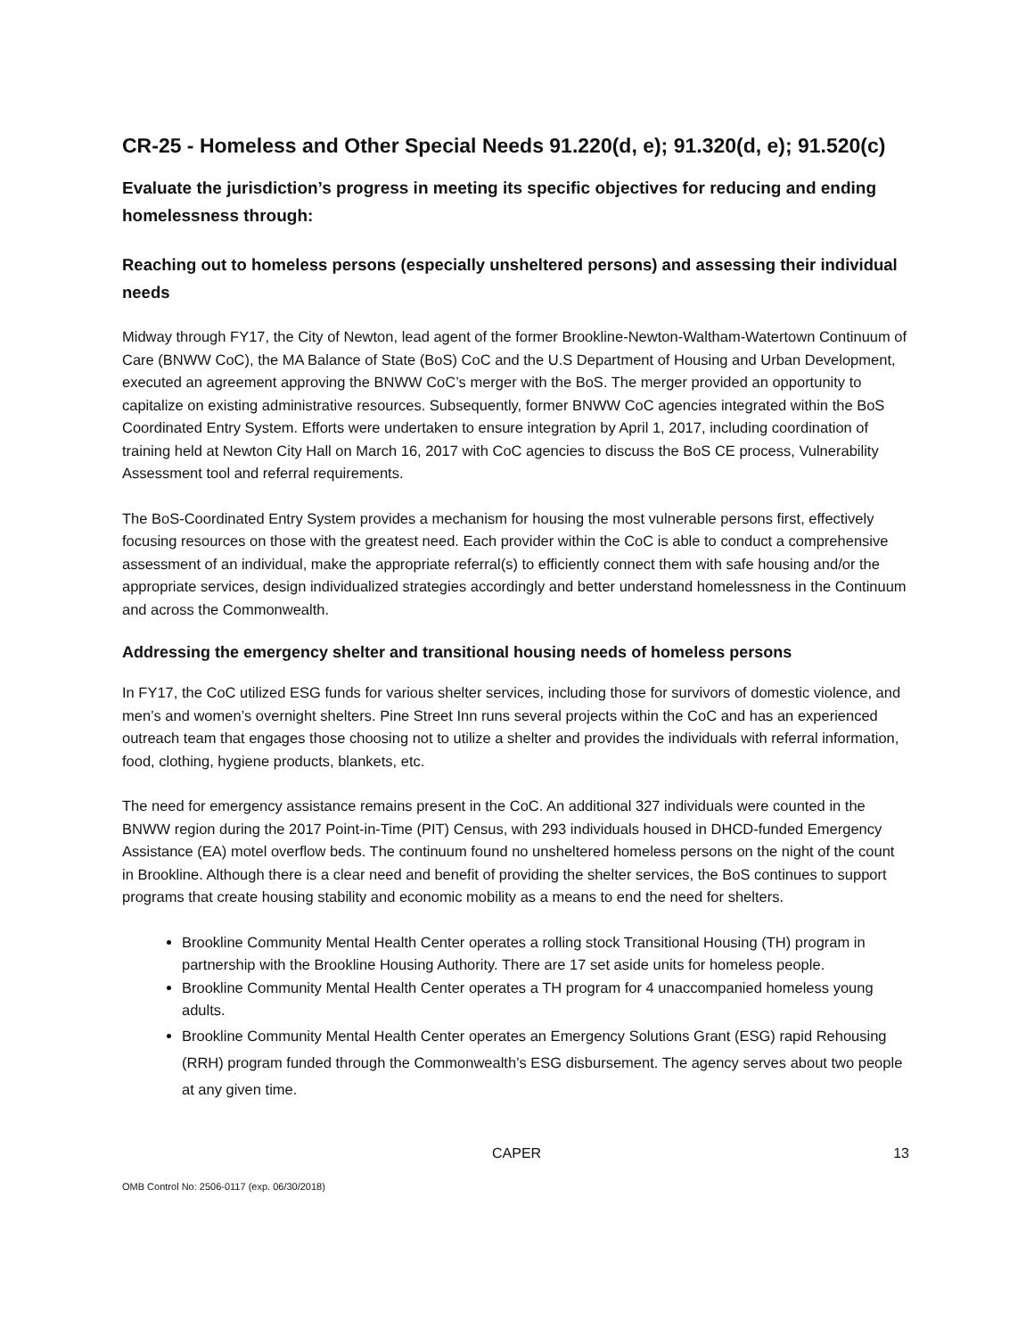CR-25 - Homeless and Other Special Needs 91.220(d, e); 91.320(d, e); 91.520(c)
Evaluate the jurisdiction’s progress in meeting its specific objectives for reducing and ending homelessness through:
Reaching out to homeless persons (especially unsheltered persons) and assessing their individual needs
Midway through FY17, the City of Newton, lead agent of the former Brookline-Newton-Waltham-Watertown Continuum of Care (BNWW CoC), the MA Balance of State (BoS) CoC and the U.S Department of Housing and Urban Development, executed an agreement approving the BNWW CoC’s merger with the BoS. The merger provided an opportunity to capitalize on existing administrative resources. Subsequently, former BNWW CoC agencies integrated within the BoS Coordinated Entry System. Efforts were undertaken to ensure integration by April 1, 2017, including coordination of training held at Newton City Hall on March 16, 2017 with CoC agencies to discuss the BoS CE process, Vulnerability Assessment tool and referral requirements.
The BoS-Coordinated Entry System provides a mechanism for housing the most vulnerable persons first, effectively focusing resources on those with the greatest need. Each provider within the CoC is able to conduct a comprehensive assessment of an individual, make the appropriate referral(s) to efficiently connect them with safe housing and/or the appropriate services, design individualized strategies accordingly and better understand homelessness in the Continuum and across the Commonwealth.
Addressing the emergency shelter and transitional housing needs of homeless persons
In FY17, the CoC utilized ESG funds for various shelter services, including those for survivors of domestic violence, and men’s and women’s overnight shelters. Pine Street Inn runs several projects within the CoC and has an experienced outreach team that engages those choosing not to utilize a shelter and provides the individuals with referral information, food, clothing, hygiene products, blankets, etc.
The need for emergency assistance remains present in the CoC. An additional 327 individuals were counted in the BNWW region during the 2017 Point-in-Time (PIT) Census, with 293 individuals housed in DHCD-funded Emergency Assistance (EA) motel overflow beds. The continuum found no unsheltered homeless persons on the night of the count in Brookline. Although there is a clear need and benefit of providing the shelter services, the BoS continues to support programs that create housing stability and economic mobility as a means to end the need for shelters.
Brookline Community Mental Health Center operates a rolling stock Transitional Housing (TH) program in partnership with the Brookline Housing Authority. There are 17 set aside units for homeless people.
Brookline Community Mental Health Center operates a TH program for 4 unaccompanied homeless young adults.
Brookline Community Mental Health Center operates an Emergency Solutions Grant (ESG) rapid Rehousing (RRH) program funded through the Commonwealth’s ESG disbursement. The agency serves about two people at any given time.
CAPER 13
OMB Control No: 2506-0117 (exp. 06/30/2018)